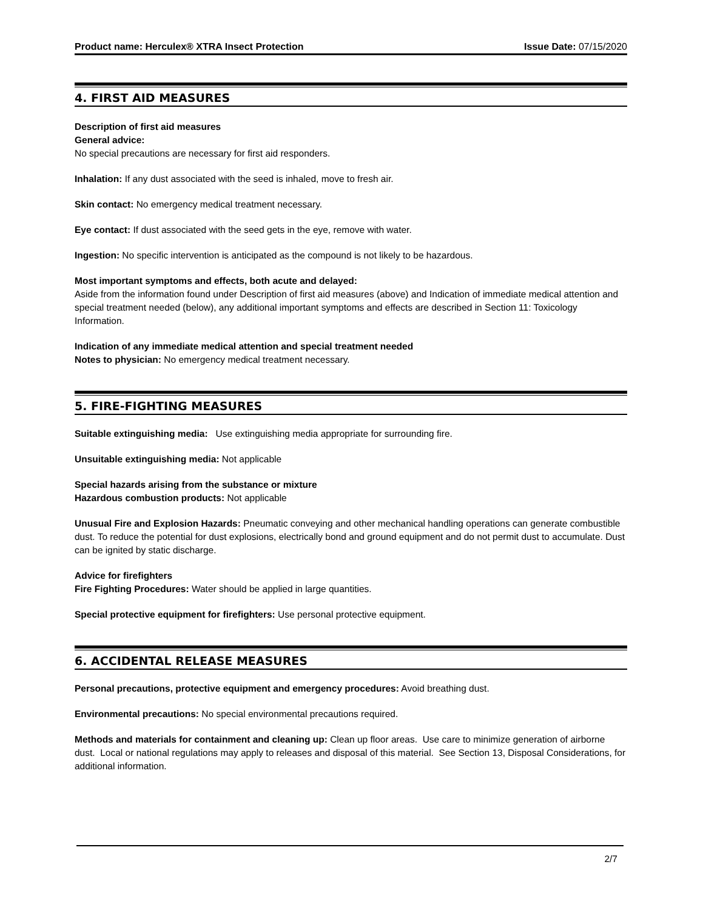Product name: Herculex® XTRA Insect Protection Issue Date: 07/15/2020
4. FIRST AID MEASURES
Description of first aid measures
General advice:
No special precautions are necessary for first aid responders.
Inhalation: If any dust associated with the seed is inhaled, move to fresh air.
Skin contact: No emergency medical treatment necessary.
Eye contact: If dust associated with the seed gets in the eye, remove with water.
Ingestion: No specific intervention is anticipated as the compound is not likely to be hazardous.
Most important symptoms and effects, both acute and delayed:
Aside from the information found under Description of first aid measures (above) and Indication of immediate medical attention and special treatment needed (below), any additional important symptoms and effects are described in Section 11: Toxicology Information.
Indication of any immediate medical attention and special treatment needed
Notes to physician: No emergency medical treatment necessary.
5. FIRE-FIGHTING MEASURES
Suitable extinguishing media: Use extinguishing media appropriate for surrounding fire.
Unsuitable extinguishing media: Not applicable
Special hazards arising from the substance or mixture
Hazardous combustion products: Not applicable
Unusual Fire and Explosion Hazards: Pneumatic conveying and other mechanical handling operations can generate combustible dust. To reduce the potential for dust explosions, electrically bond and ground equipment and do not permit dust to accumulate. Dust can be ignited by static discharge.
Advice for firefighters
Fire Fighting Procedures: Water should be applied in large quantities.
Special protective equipment for firefighters: Use personal protective equipment.
6. ACCIDENTAL RELEASE MEASURES
Personal precautions, protective equipment and emergency procedures: Avoid breathing dust.
Environmental precautions: No special environmental precautions required.
Methods and materials for containment and cleaning up: Clean up floor areas. Use care to minimize generation of airborne dust. Local or national regulations may apply to releases and disposal of this material. See Section 13, Disposal Considerations, for additional information.
2/7